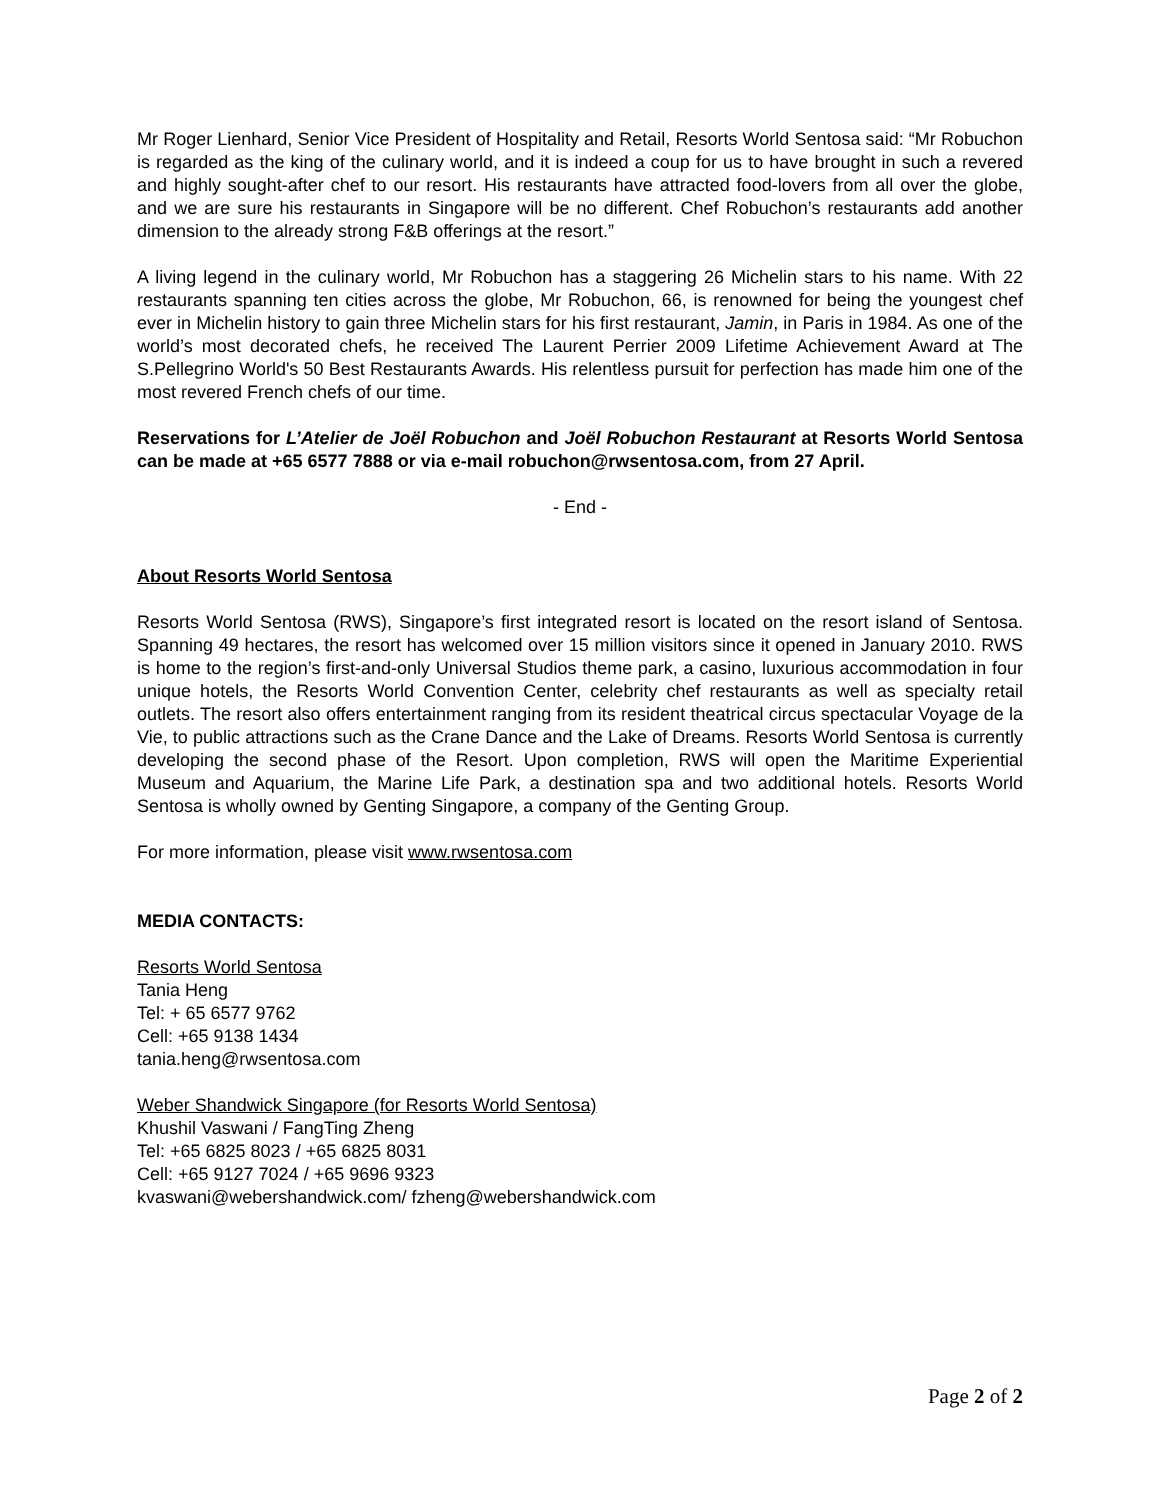Mr Roger Lienhard, Senior Vice President of Hospitality and Retail, Resorts World Sentosa said: “Mr Robuchon is regarded as the king of the culinary world, and it is indeed a coup for us to have brought in such a revered and highly sought-after chef to our resort. His restaurants have attracted food-lovers from all over the globe, and we are sure his restaurants in Singapore will be no different. Chef Robuchon’s restaurants add another dimension to the already strong F&B offerings at the resort.”
A living legend in the culinary world, Mr Robuchon has a staggering 26 Michelin stars to his name. With 22 restaurants spanning ten cities across the globe, Mr Robuchon, 66, is renowned for being the youngest chef ever in Michelin history to gain three Michelin stars for his first restaurant, Jamin, in Paris in 1984. As one of the world’s most decorated chefs, he received The Laurent Perrier 2009 Lifetime Achievement Award at The S.Pellegrino World's 50 Best Restaurants Awards. His relentless pursuit for perfection has made him one of the most revered French chefs of our time.
Reservations for L’Atelier de Joël Robuchon and Joël Robuchon Restaurant at Resorts World Sentosa can be made at +65 6577 7888 or via e-mail robuchon@rwsentosa.com, from 27 April.
- End -
About Resorts World Sentosa
Resorts World Sentosa (RWS), Singapore’s first integrated resort is located on the resort island of Sentosa. Spanning 49 hectares, the resort has welcomed over 15 million visitors since it opened in January 2010. RWS is home to the region’s first-and-only Universal Studios theme park, a casino, luxurious accommodation in four unique hotels, the Resorts World Convention Center, celebrity chef restaurants as well as specialty retail outlets. The resort also offers entertainment ranging from its resident theatrical circus spectacular Voyage de la Vie, to public attractions such as the Crane Dance and the Lake of Dreams. Resorts World Sentosa is currently developing the second phase of the Resort. Upon completion, RWS will open the Maritime Experiential Museum and Aquarium, the Marine Life Park, a destination spa and two additional hotels. Resorts World Sentosa is wholly owned by Genting Singapore, a company of the Genting Group.
For more information, please visit www.rwsentosa.com
MEDIA CONTACTS:
Resorts World Sentosa
Tania Heng
Tel: + 65 6577 9762
Cell: +65 9138 1434
tania.heng@rwsentosa.com
Weber Shandwick Singapore (for Resorts World Sentosa)
Khushil Vaswani / FangTing Zheng
Tel: +65 6825 8023 / +65 6825 8031
Cell: +65 9127 7024 / +65 9696 9323
kvaswani@webershandwick.com/ fzheng@webershandwick.com
Page 2 of 2